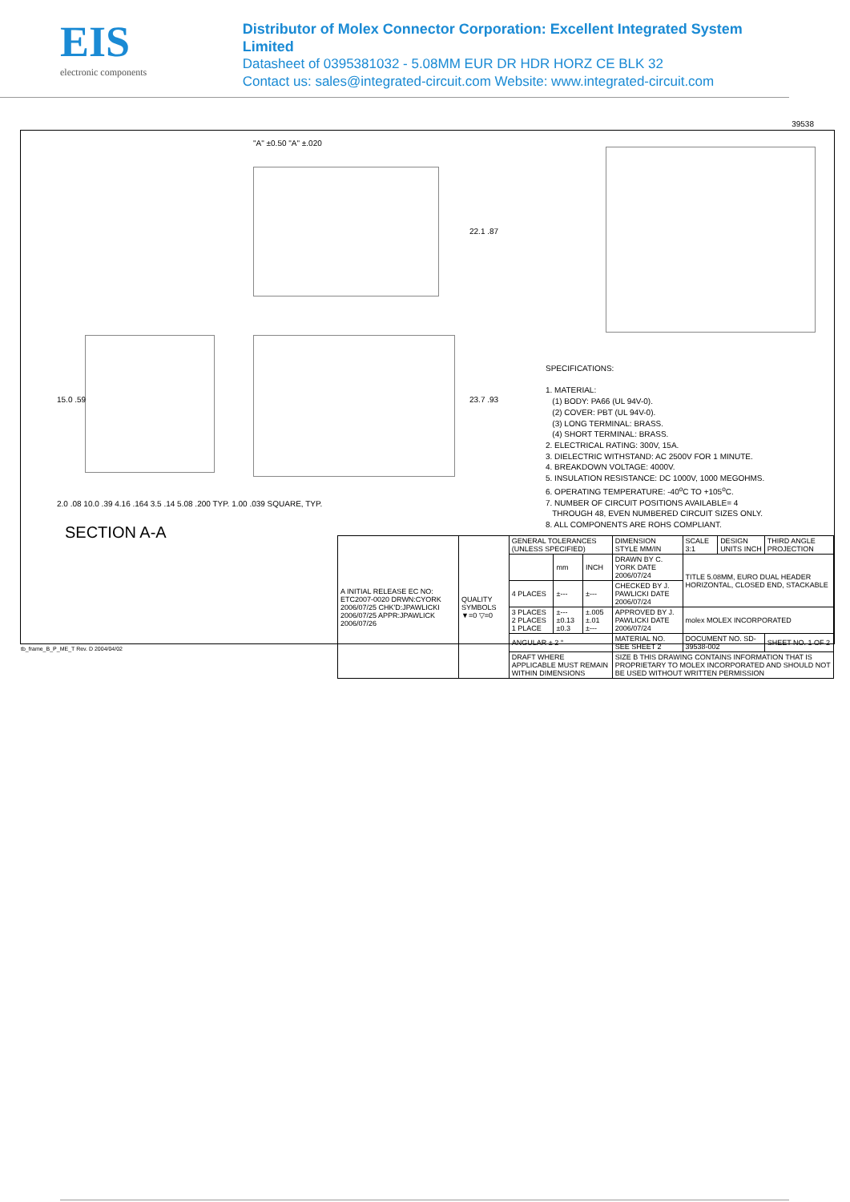EIS
electronic components
Distributor of Molex Connector Corporation: Excellent Integrated System Limited
Datasheet of 0395381032 - 5.08MM EUR DR HDR HORZ CE BLK 32
Contact us: sales@integrated-circuit.com Website: www.integrated-circuit.com
"A" ±0.50 "A" ±.020
22.1 .87
23.7 .93
15.0 .59
2.0 .08 10.0 .39 4.16 .164 3.5 .14 5.08 .200 TYP. 1.00 .039 SQUARE, TYP.
SPECIFICATIONS: 1. MATERIAL: (1) BODY: PA66 (UL 94V-0). (2) COVER: PBT (UL 94V-0). (3) LONG TERMINAL: BRASS. (4) SHORT TERMINAL: BRASS. 2. ELECTRICAL RATING: 300V, 15A. 3. DIELECTRIC WITHSTAND: AC 2500V FOR 1 MINUTE. 4. BREAKDOWN VOLTAGE: 4000V. 5. INSULATION RESISTANCE: DC 1000V, 1000 MEGOHMS. 6. OPERATING TEMPERATURE: -40<sup>o</sup>C TO +105<sup>o</sup>C. 7. NUMBER OF CIRCUIT POSITIONS AVAILABLE= 4 THROUGH 48, EVEN NUMBERED CIRCUIT SIZES ONLY. 8. ALL COMPONENTS ARE ROHS COMPLIANT.
SECTION A-A
| A INITIAL RELEASE EC NO: ETC2007-0020 DRWN:CYORK 2006/07/25 CHK'D:JPAWLICKI 2006/07/25 APPR:JPAWLICK 2006/07/26 | QUALITY SYMBOLS ▼=0 ▽=0 | GENERAL TOLERANCES (UNLESS SPECIFIED) | | | DIMENSION STYLE MM/IN | SCALE 3:1 | DESIGN UNITS INCH | THIRD ANGLE PROJECTION |
| | | | mm | INCH | DRAWN BY C. YORK DATE 2006/07/24 | TITLE 5.08MM, EURO DUAL HEADER HORIZONTAL, CLOSED END, STACKABLE | | |
| | | 4 PLACES | ±--- | ±--- | CHECKED BY J. PAWLICKI DATE 2006/07/24 | | | |
| | | 3 PLACES 2 PLACES 1 PLACE | ±--- ±0.13 ±0.3 | ±.005 ±.01 ±--- | APPROVED BY J. PAWLICKI DATE 2006/07/24 | molex MOLEX INCORPORATED | | |
| | | ANGULAR ± 2 ° | | | MATERIAL NO. SEE SHEET 2 | DOCUMENT NO. SD-39538-002 | | SHEET NO. 1 OF 2 |
| | | DRAFT WHERE APPLICABLE MUST REMAIN WITHIN DIMENSIONS | | | SIZE B THIS DRAWING CONTAINS INFORMATION THAT IS PROPRIETARY TO MOLEX INCORPORATED AND SHOULD NOT BE USED WITHOUT WRITTEN PERMISSION | | | |
tb_frame_B_P_ME_T Rev. D 2004/04/02
39538